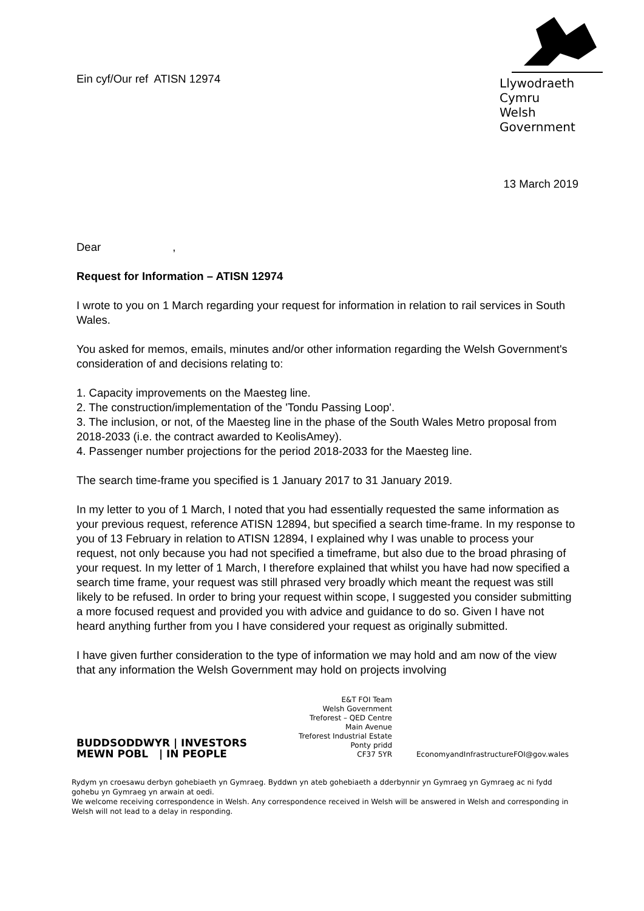Ein cyf/Our ref ATISN 12974
Llywodraeth Cymru
Welsh Government
13 March 2019
Dear ,
Request for Information – ATISN 12974
I wrote to you on 1 March regarding your request for information in relation to rail services in South Wales.
You asked for memos, emails, minutes and/or other information regarding the Welsh Government's consideration of and decisions relating to:
1. Capacity improvements on the Maesteg line.
2. The construction/implementation of the 'Tondu Passing Loop'.
3. The inclusion, or not, of the Maesteg line in the phase of the South Wales Metro proposal from 2018-2033 (i.e. the contract awarded to KeolisAmey).
4. Passenger number projections for the period 2018-2033 for the Maesteg line.
The search time-frame you specified is 1 January 2017 to 31 January 2019.
In my letter to you of 1 March, I noted that you had essentially requested the same information as your previous request, reference ATISN 12894, but specified a search time-frame. In my response to you of 13 February in relation to ATISN 12894, I explained why I was unable to process your request, not only because you had not specified a timeframe, but also due to the broad phrasing of your request. In my letter of 1 March, I therefore explained that whilst you have had now specified a search time frame, your request was still phrased very broadly which meant the request was still likely to be refused. In order to bring your request within scope, I suggested you consider submitting a more focused request and provided you with advice and guidance to do so. Given I have not heard anything further from you I have considered your request as originally submitted.
I have given further consideration to the type of information we may hold and am now of the view that any information the Welsh Government may hold on projects involving
BUDDSODDWYR | INVESTORS
MEWN POBL | IN PEOPLE
E&T FOI Team
Welsh Government
Treforest – QED Centre
Main Avenue
Treforest Industrial Estate
Ponty pridd
CF37 5YR
EconomyandInfrastructureFOI@gov.wales
Rydym yn croesawu derbyn gohebiaeth yn Gymraeg. Byddwn yn ateb gohebiaeth a dderbynnir yn Gymraeg yn Gymraeg ac ni fydd gohebu yn Gymraeg yn arwain at oedi.
We welcome receiving correspondence in Welsh. Any correspondence received in Welsh will be answered in Welsh and corresponding in Welsh will not lead to a delay in responding.